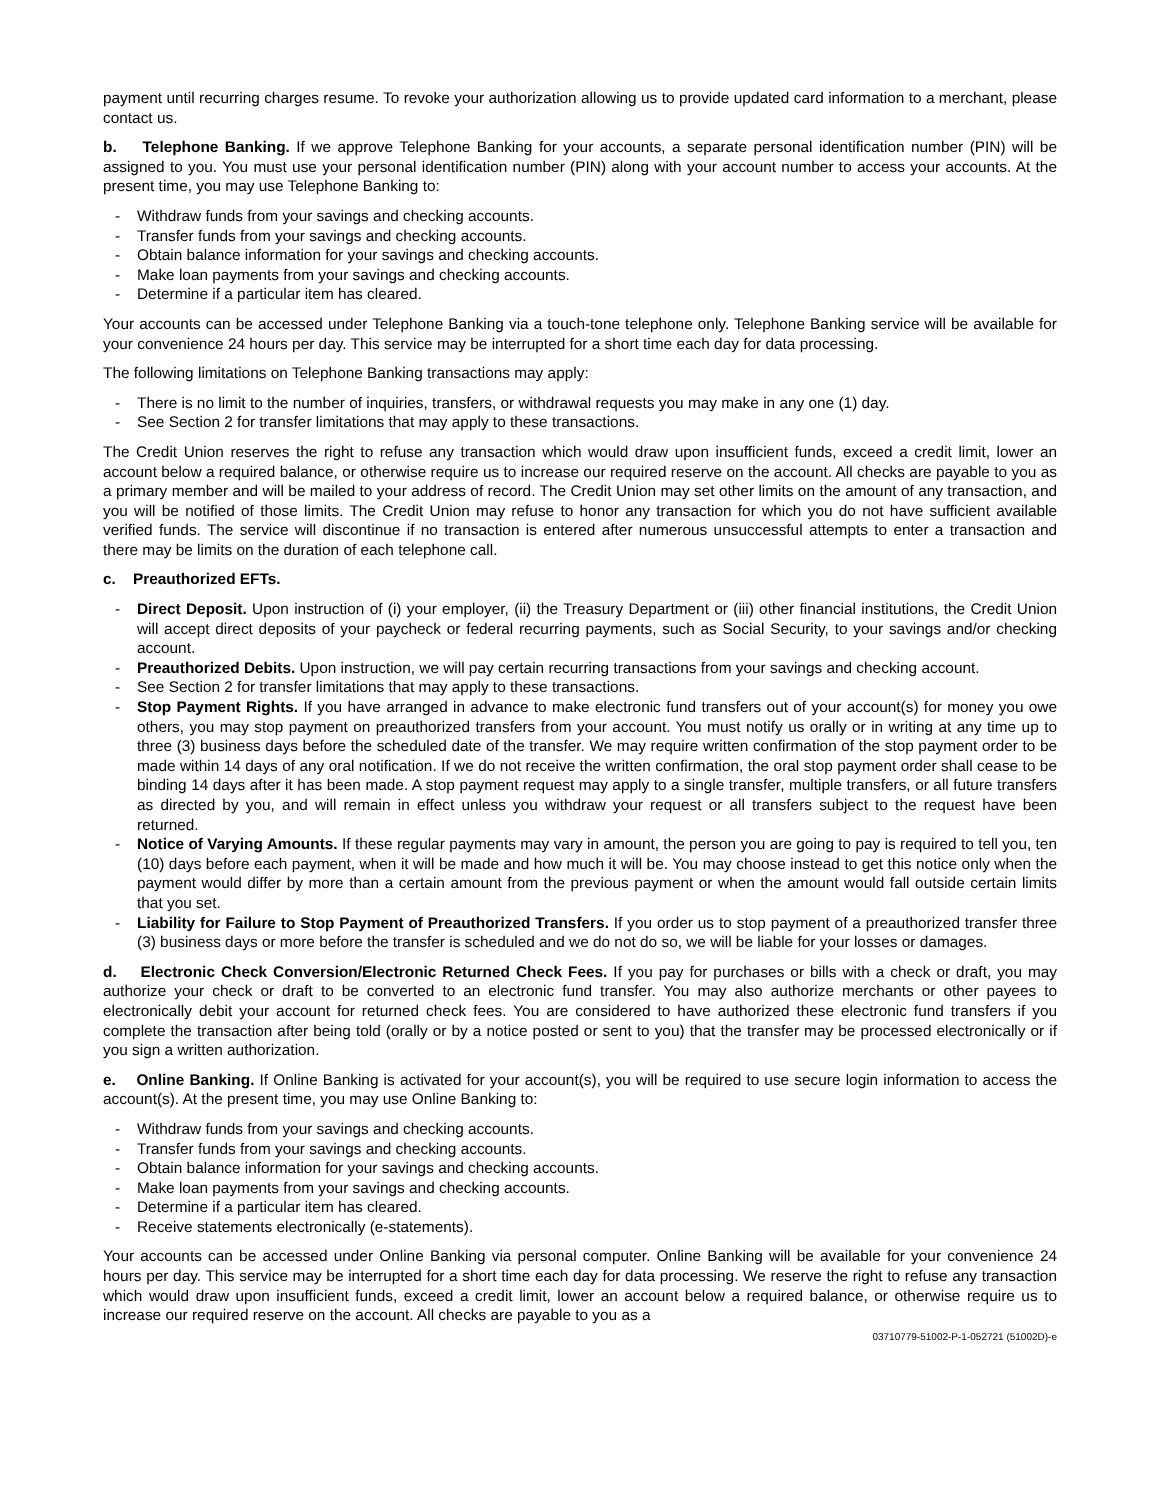payment until recurring charges resume. To revoke your authorization allowing us to provide updated card information to a merchant, please contact us.
b. Telephone Banking. If we approve Telephone Banking for your accounts, a separate personal identification number (PIN) will be assigned to you. You must use your personal identification number (PIN) along with your account number to access your accounts. At the present time, you may use Telephone Banking to:
- Withdraw funds from your savings and checking accounts.
- Transfer funds from your savings and checking accounts.
- Obtain balance information for your savings and checking accounts.
- Make loan payments from your savings and checking accounts.
- Determine if a particular item has cleared.
Your accounts can be accessed under Telephone Banking via a touch-tone telephone only. Telephone Banking service will be available for your convenience 24 hours per day. This service may be interrupted for a short time each day for data processing.
The following limitations on Telephone Banking transactions may apply:
- There is no limit to the number of inquiries, transfers, or withdrawal requests you may make in any one (1) day.
- See Section 2 for transfer limitations that may apply to these transactions.
The Credit Union reserves the right to refuse any transaction which would draw upon insufficient funds, exceed a credit limit, lower an account below a required balance, or otherwise require us to increase our required reserve on the account. All checks are payable to you as a primary member and will be mailed to your address of record. The Credit Union may set other limits on the amount of any transaction, and you will be notified of those limits. The Credit Union may refuse to honor any transaction for which you do not have sufficient available verified funds. The service will discontinue if no transaction is entered after numerous unsuccessful attempts to enter a transaction and there may be limits on the duration of each telephone call.
c. Preauthorized EFTs.
- Direct Deposit. Upon instruction of (i) your employer, (ii) the Treasury Department or (iii) other financial institutions, the Credit Union will accept direct deposits of your paycheck or federal recurring payments, such as Social Security, to your savings and/or checking account.
- Preauthorized Debits. Upon instruction, we will pay certain recurring transactions from your savings and checking account.
- See Section 2 for transfer limitations that may apply to these transactions.
- Stop Payment Rights. If you have arranged in advance to make electronic fund transfers out of your account(s) for money you owe others, you may stop payment on preauthorized transfers from your account. You must notify us orally or in writing at any time up to three (3) business days before the scheduled date of the transfer. We may require written confirmation of the stop payment order to be made within 14 days of any oral notification. If we do not receive the written confirmation, the oral stop payment order shall cease to be binding 14 days after it has been made. A stop payment request may apply to a single transfer, multiple transfers, or all future transfers as directed by you, and will remain in effect unless you withdraw your request or all transfers subject to the request have been returned.
- Notice of Varying Amounts. If these regular payments may vary in amount, the person you are going to pay is required to tell you, ten (10) days before each payment, when it will be made and how much it will be. You may choose instead to get this notice only when the payment would differ by more than a certain amount from the previous payment or when the amount would fall outside certain limits that you set.
- Liability for Failure to Stop Payment of Preauthorized Transfers. If you order us to stop payment of a preauthorized transfer three (3) business days or more before the transfer is scheduled and we do not do so, we will be liable for your losses or damages.
d. Electronic Check Conversion/Electronic Returned Check Fees. If you pay for purchases or bills with a check or draft, you may authorize your check or draft to be converted to an electronic fund transfer. You may also authorize merchants or other payees to electronically debit your account for returned check fees. You are considered to have authorized these electronic fund transfers if you complete the transaction after being told (orally or by a notice posted or sent to you) that the transfer may be processed electronically or if you sign a written authorization.
e. Online Banking. If Online Banking is activated for your account(s), you will be required to use secure login information to access the account(s). At the present time, you may use Online Banking to:
- Withdraw funds from your savings and checking accounts.
- Transfer funds from your savings and checking accounts.
- Obtain balance information for your savings and checking accounts.
- Make loan payments from your savings and checking accounts.
- Determine if a particular item has cleared.
- Receive statements electronically (e-statements).
Your accounts can be accessed under Online Banking via personal computer. Online Banking will be available for your convenience 24 hours per day. This service may be interrupted for a short time each day for data processing. We reserve the right to refuse any transaction which would draw upon insufficient funds, exceed a credit limit, lower an account below a required balance, or otherwise require us to increase our required reserve on the account. All checks are payable to you as a
03710779-51002-P-1-052721 (51002D)-e